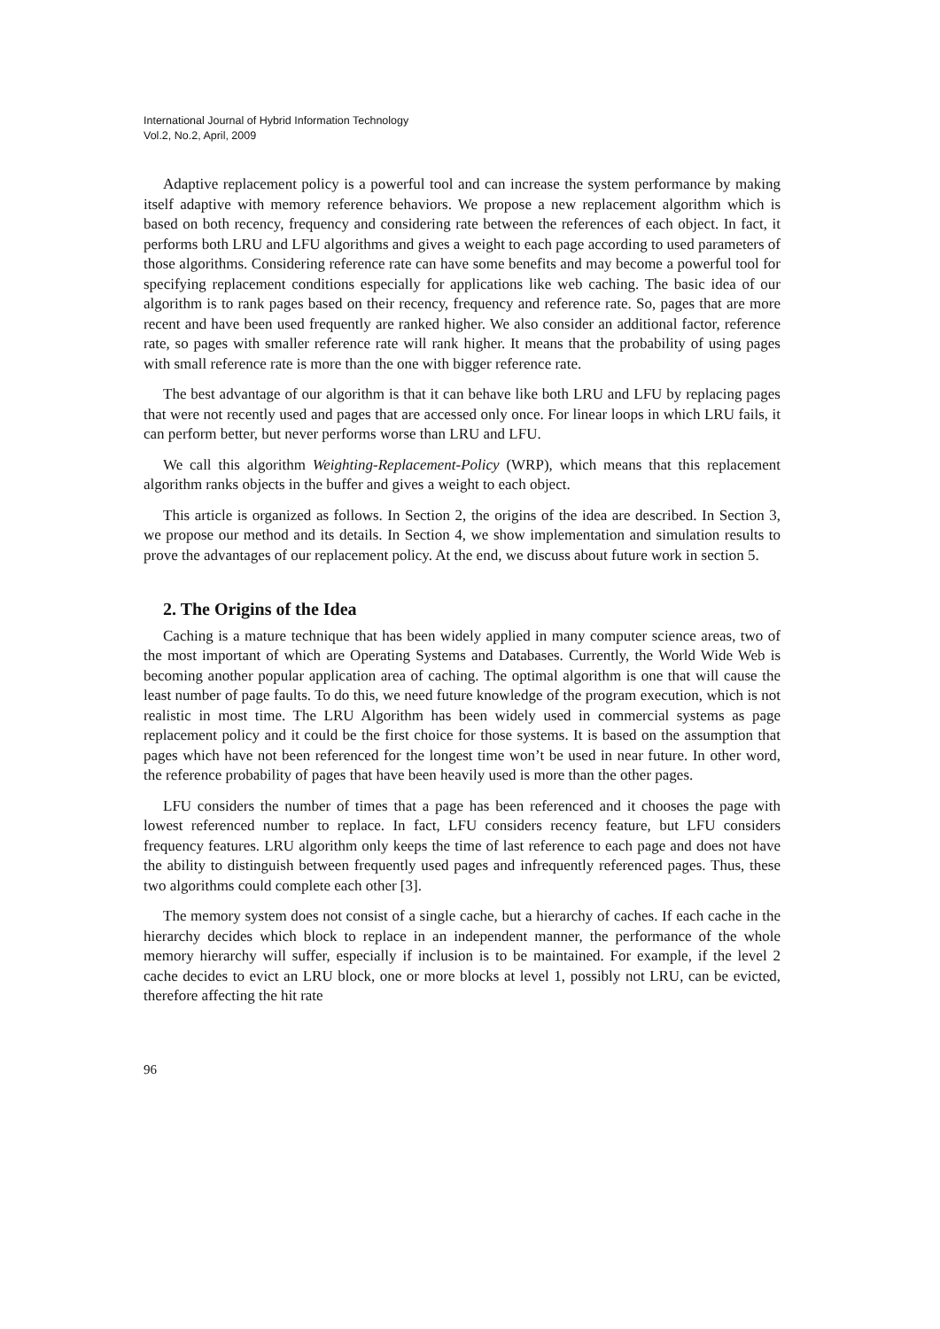International Journal of Hybrid Information Technology
Vol.2, No.2, April, 2009
Adaptive replacement policy is a powerful tool and can increase the system performance by making itself adaptive with memory reference behaviors. We propose a new replacement algorithm which is based on both recency, frequency and considering rate between the references of each object. In fact, it performs both LRU and LFU algorithms and gives a weight to each page according to used parameters of those algorithms. Considering reference rate can have some benefits and may become a powerful tool for specifying replacement conditions especially for applications like web caching. The basic idea of our algorithm is to rank pages based on their recency, frequency and reference rate. So, pages that are more recent and have been used frequently are ranked higher. We also consider an additional factor, reference rate, so pages with smaller reference rate will rank higher. It means that the probability of using pages with small reference rate is more than the one with bigger reference rate.
The best advantage of our algorithm is that it can behave like both LRU and LFU by replacing pages that were not recently used and pages that are accessed only once. For linear loops in which LRU fails, it can perform better, but never performs worse than LRU and LFU.
We call this algorithm Weighting-Replacement-Policy (WRP), which means that this replacement algorithm ranks objects in the buffer and gives a weight to each object.
This article is organized as follows. In Section 2, the origins of the idea are described. In Section 3, we propose our method and its details. In Section 4, we show implementation and simulation results to prove the advantages of our replacement policy. At the end, we discuss about future work in section 5.
2. The Origins of the Idea
Caching is a mature technique that has been widely applied in many computer science areas, two of the most important of which are Operating Systems and Databases. Currently, the World Wide Web is becoming another popular application area of caching. The optimal algorithm is one that will cause the least number of page faults. To do this, we need future knowledge of the program execution, which is not realistic in most time. The LRU Algorithm has been widely used in commercial systems as page replacement policy and it could be the first choice for those systems. It is based on the assumption that pages which have not been referenced for the longest time won’t be used in near future. In other word, the reference probability of pages that have been heavily used is more than the other pages.
LFU considers the number of times that a page has been referenced and it chooses the page with lowest referenced number to replace. In fact, LFU considers recency feature, but LFU considers frequency features. LRU algorithm only keeps the time of last reference to each page and does not have the ability to distinguish between frequently used pages and infrequently referenced pages. Thus, these two algorithms could complete each other [3].
The memory system does not consist of a single cache, but a hierarchy of caches. If each cache in the hierarchy decides which block to replace in an independent manner, the performance of the whole memory hierarchy will suffer, especially if inclusion is to be maintained. For example, if the level 2 cache decides to evict an LRU block, one or more blocks at level 1, possibly not LRU, can be evicted, therefore affecting the hit rate
96